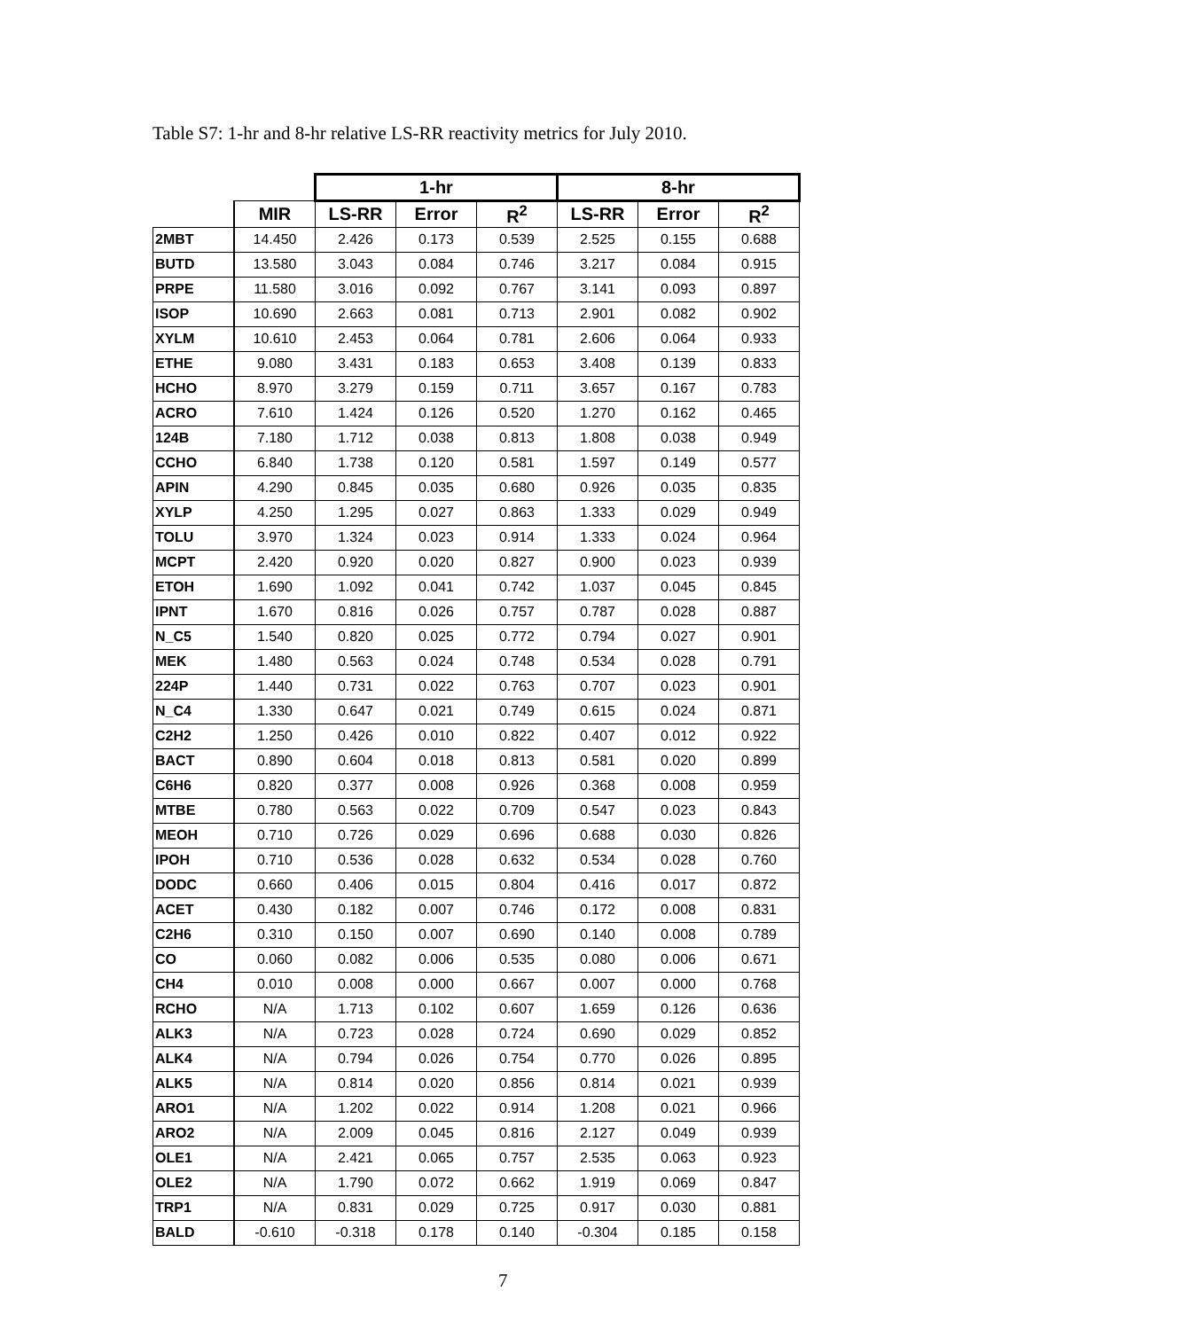Table S7: 1-hr and 8-hr relative LS-RR reactivity metrics for July 2010.
| | | 1-hr | | | 8-hr | | |
| --- | --- | --- | --- | --- | --- | --- | --- |
| | MIR | LS-RR | Error | R<sup>2</sup> | LS-RR | Error | R<sup>2</sup> |
| 2MBT | 14.450 | 2.426 | 0.173 | 0.539 | 2.525 | 0.155 | 0.688 |
| BUTD | 13.580 | 3.043 | 0.084 | 0.746 | 3.217 | 0.084 | 0.915 |
| PRPE | 11.580 | 3.016 | 0.092 | 0.767 | 3.141 | 0.093 | 0.897 |
| ISOP | 10.690 | 2.663 | 0.081 | 0.713 | 2.901 | 0.082 | 0.902 |
| XYLM | 10.610 | 2.453 | 0.064 | 0.781 | 2.606 | 0.064 | 0.933 |
| ETHE | 9.080 | 3.431 | 0.183 | 0.653 | 3.408 | 0.139 | 0.833 |
| HCHO | 8.970 | 3.279 | 0.159 | 0.711 | 3.657 | 0.167 | 0.783 |
| ACRO | 7.610 | 1.424 | 0.126 | 0.520 | 1.270 | 0.162 | 0.465 |
| 124B | 7.180 | 1.712 | 0.038 | 0.813 | 1.808 | 0.038 | 0.949 |
| CCHO | 6.840 | 1.738 | 0.120 | 0.581 | 1.597 | 0.149 | 0.577 |
| APIN | 4.290 | 0.845 | 0.035 | 0.680 | 0.926 | 0.035 | 0.835 |
| XYLP | 4.250 | 1.295 | 0.027 | 0.863 | 1.333 | 0.029 | 0.949 |
| TOLU | 3.970 | 1.324 | 0.023 | 0.914 | 1.333 | 0.024 | 0.964 |
| MCPT | 2.420 | 0.920 | 0.020 | 0.827 | 0.900 | 0.023 | 0.939 |
| ETOH | 1.690 | 1.092 | 0.041 | 0.742 | 1.037 | 0.045 | 0.845 |
| IPNT | 1.670 | 0.816 | 0.026 | 0.757 | 0.787 | 0.028 | 0.887 |
| N_C5 | 1.540 | 0.820 | 0.025 | 0.772 | 0.794 | 0.027 | 0.901 |
| MEK | 1.480 | 0.563 | 0.024 | 0.748 | 0.534 | 0.028 | 0.791 |
| 224P | 1.440 | 0.731 | 0.022 | 0.763 | 0.707 | 0.023 | 0.901 |
| N_C4 | 1.330 | 0.647 | 0.021 | 0.749 | 0.615 | 0.024 | 0.871 |
| C2H2 | 1.250 | 0.426 | 0.010 | 0.822 | 0.407 | 0.012 | 0.922 |
| BACT | 0.890 | 0.604 | 0.018 | 0.813 | 0.581 | 0.020 | 0.899 |
| C6H6 | 0.820 | 0.377 | 0.008 | 0.926 | 0.368 | 0.008 | 0.959 |
| MTBE | 0.780 | 0.563 | 0.022 | 0.709 | 0.547 | 0.023 | 0.843 |
| MEOH | 0.710 | 0.726 | 0.029 | 0.696 | 0.688 | 0.030 | 0.826 |
| IPOH | 0.710 | 0.536 | 0.028 | 0.632 | 0.534 | 0.028 | 0.760 |
| DODC | 0.660 | 0.406 | 0.015 | 0.804 | 0.416 | 0.017 | 0.872 |
| ACET | 0.430 | 0.182 | 0.007 | 0.746 | 0.172 | 0.008 | 0.831 |
| C2H6 | 0.310 | 0.150 | 0.007 | 0.690 | 0.140 | 0.008 | 0.789 |
| CO | 0.060 | 0.082 | 0.006 | 0.535 | 0.080 | 0.006 | 0.671 |
| CH4 | 0.010 | 0.008 | 0.000 | 0.667 | 0.007 | 0.000 | 0.768 |
| RCHO | N/A | 1.713 | 0.102 | 0.607 | 1.659 | 0.126 | 0.636 |
| ALK3 | N/A | 0.723 | 0.028 | 0.724 | 0.690 | 0.029 | 0.852 |
| ALK4 | N/A | 0.794 | 0.026 | 0.754 | 0.770 | 0.026 | 0.895 |
| ALK5 | N/A | 0.814 | 0.020 | 0.856 | 0.814 | 0.021 | 0.939 |
| ARO1 | N/A | 1.202 | 0.022 | 0.914 | 1.208 | 0.021 | 0.966 |
| ARO2 | N/A | 2.009 | 0.045 | 0.816 | 2.127 | 0.049 | 0.939 |
| OLE1 | N/A | 2.421 | 0.065 | 0.757 | 2.535 | 0.063 | 0.923 |
| OLE2 | N/A | 1.790 | 0.072 | 0.662 | 1.919 | 0.069 | 0.847 |
| TRP1 | N/A | 0.831 | 0.029 | 0.725 | 0.917 | 0.030 | 0.881 |
| BALD | -0.610 | -0.318 | 0.178 | 0.140 | -0.304 | 0.185 | 0.158 |
7